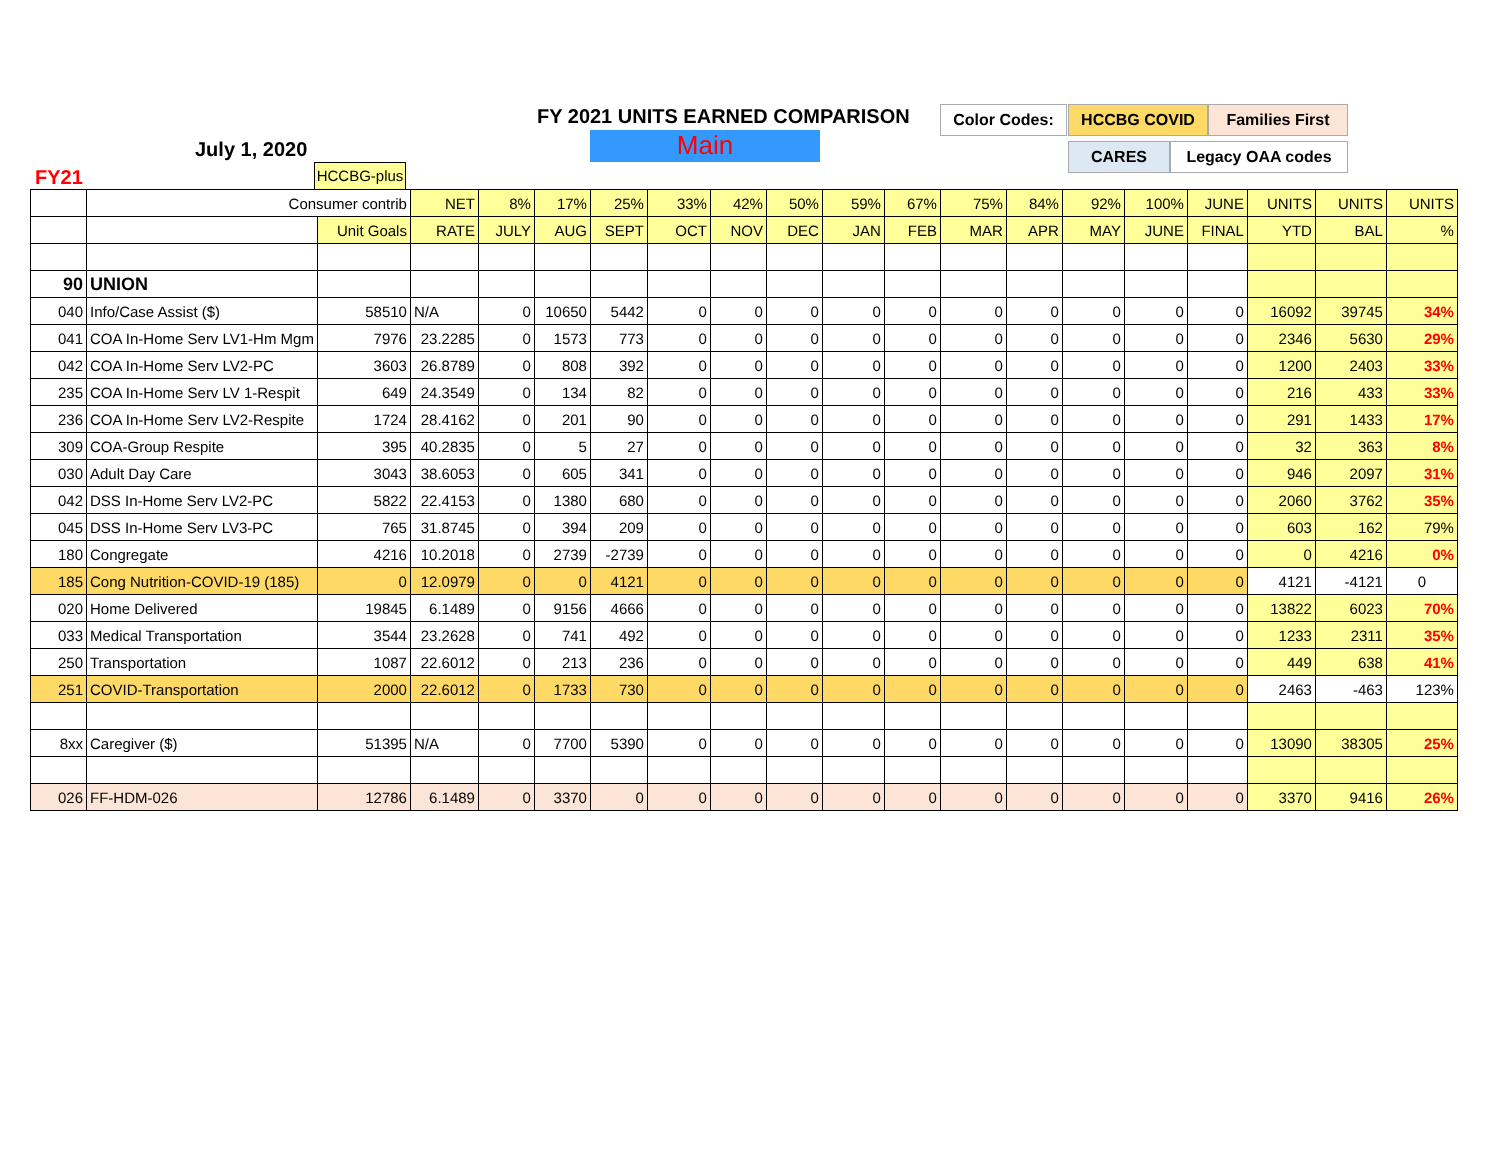FY 2021 UNITS EARNED COMPARISON
Main
July 1, 2020
FY21
Color Codes: HCCBG COVID Families First
CARES Legacy OAA codes
HCCBG-plus
| | Consumer contrib | | NET | 8% | 17% | 25% | 33% | 42% | 50% | 59% | 67% | 75% | 84% | 92% | 100% | JUNE | UNITS | UNITS | UNITS |
| --- | --- | --- | --- | --- | --- | --- | --- | --- | --- | --- | --- | --- | --- | --- | --- | --- | --- | --- | --- |
| | | Unit Goals | RATE | JULY | AUG | SEPT | OCT | NOV | DEC | JAN | FEB | MAR | APR | MAY | JUNE | FINAL | YTD | BAL | % |
| 90 | UNION | | | | | | | | | | | | | | | | | | |
| 040 | Info/Case Assist ($) | 58510 | N/A | 0 | 10650 | 5442 | 0 | 0 | 0 | 0 | 0 | 0 | 0 | 0 | 0 | 0 | 16092 | 39745 | 34% |
| 041 | COA In-Home Serv LV1-Hm Mgm | 7976 | 23.2285 | 0 | 1573 | 773 | 0 | 0 | 0 | 0 | 0 | 0 | 0 | 0 | 0 | 0 | 2346 | 5630 | 29% |
| 042 | COA In-Home Serv LV2-PC | 3603 | 26.8789 | 0 | 808 | 392 | 0 | 0 | 0 | 0 | 0 | 0 | 0 | 0 | 0 | 0 | 1200 | 2403 | 33% |
| 235 | COA In-Home Serv LV 1-Respit | 649 | 24.3549 | 0 | 134 | 82 | 0 | 0 | 0 | 0 | 0 | 0 | 0 | 0 | 0 | 0 | 216 | 433 | 33% |
| 236 | COA In-Home Serv LV2-Respite | 1724 | 28.4162 | 0 | 201 | 90 | 0 | 0 | 0 | 0 | 0 | 0 | 0 | 0 | 0 | 0 | 291 | 1433 | 17% |
| 309 | COA-Group Respite | 395 | 40.2835 | 0 | 5 | 27 | 0 | 0 | 0 | 0 | 0 | 0 | 0 | 0 | 0 | 0 | 32 | 363 | 8% |
| 030 | Adult Day Care | 3043 | 38.6053 | 0 | 605 | 341 | 0 | 0 | 0 | 0 | 0 | 0 | 0 | 0 | 0 | 0 | 946 | 2097 | 31% |
| 042 | DSS In-Home Serv LV2-PC | 5822 | 22.4153 | 0 | 1380 | 680 | 0 | 0 | 0 | 0 | 0 | 0 | 0 | 0 | 0 | 0 | 2060 | 3762 | 35% |
| 045 | DSS In-Home Serv LV3-PC | 765 | 31.8745 | 0 | 394 | 209 | 0 | 0 | 0 | 0 | 0 | 0 | 0 | 0 | 0 | 0 | 603 | 162 | 79% |
| 180 | Congregate | 4216 | 10.2018 | 0 | 2739 | -2739 | 0 | 0 | 0 | 0 | 0 | 0 | 0 | 0 | 0 | 0 | 0 | 4216 | 0% |
| 185 | Cong Nutrition-COVID-19 (185) | 0 | 12.0979 | 0 | 0 | 4121 | 0 | 0 | 0 | 0 | 0 | 0 | 0 | 0 | 0 | 0 | 4121 | -4121 | 0 |
| 020 | Home Delivered | 19845 | 6.1489 | 0 | 9156 | 4666 | 0 | 0 | 0 | 0 | 0 | 0 | 0 | 0 | 0 | 0 | 13822 | 6023 | 70% |
| 033 | Medical Transportation | 3544 | 23.2628 | 0 | 741 | 492 | 0 | 0 | 0 | 0 | 0 | 0 | 0 | 0 | 0 | 0 | 1233 | 2311 | 35% |
| 250 | Transportation | 1087 | 22.6012 | 0 | 213 | 236 | 0 | 0 | 0 | 0 | 0 | 0 | 0 | 0 | 0 | 0 | 449 | 638 | 41% |
| 251 | COVID-Transportation | 2000 | 22.6012 | 0 | 1733 | 730 | 0 | 0 | 0 | 0 | 0 | 0 | 0 | 0 | 0 | 0 | 2463 | -463 | 123% |
| 8xx | Caregiver ($) | 51395 | N/A | 0 | 7700 | 5390 | 0 | 0 | 0 | 0 | 0 | 0 | 0 | 0 | 0 | 0 | 13090 | 38305 | 25% |
| 026 | FF-HDM-026 | 12786 | 6.1489 | 0 | 3370 | 0 | 0 | 0 | 0 | 0 | 0 | 0 | 0 | 0 | 0 | 0 | 3370 | 9416 | 26% |